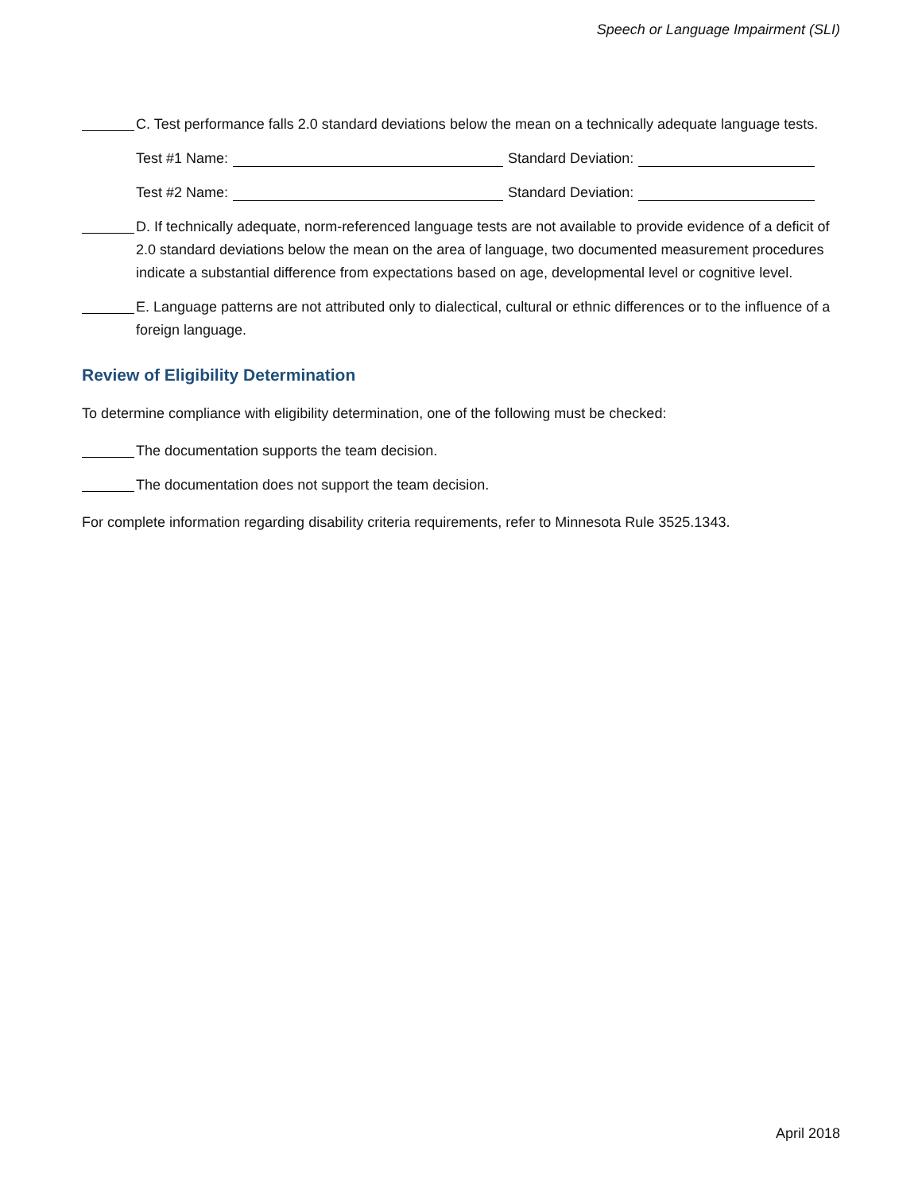Speech or Language Impairment (SLI)
C. Test performance falls 2.0 standard deviations below the mean on a technically adequate language tests.
Test #1 Name: Standard Deviation:
Test #2 Name: Standard Deviation:
D. If technically adequate, norm-referenced language tests are not available to provide evidence of a deficit of 2.0 standard deviations below the mean on the area of language, two documented measurement procedures indicate a substantial difference from expectations based on age, developmental level or cognitive level.
E. Language patterns are not attributed only to dialectical, cultural or ethnic differences or to the influence of a foreign language.
Review of Eligibility Determination
To determine compliance with eligibility determination, one of the following must be checked:
The documentation supports the team decision.
The documentation does not support the team decision.
For complete information regarding disability criteria requirements, refer to Minnesota Rule 3525.1343.
April 2018